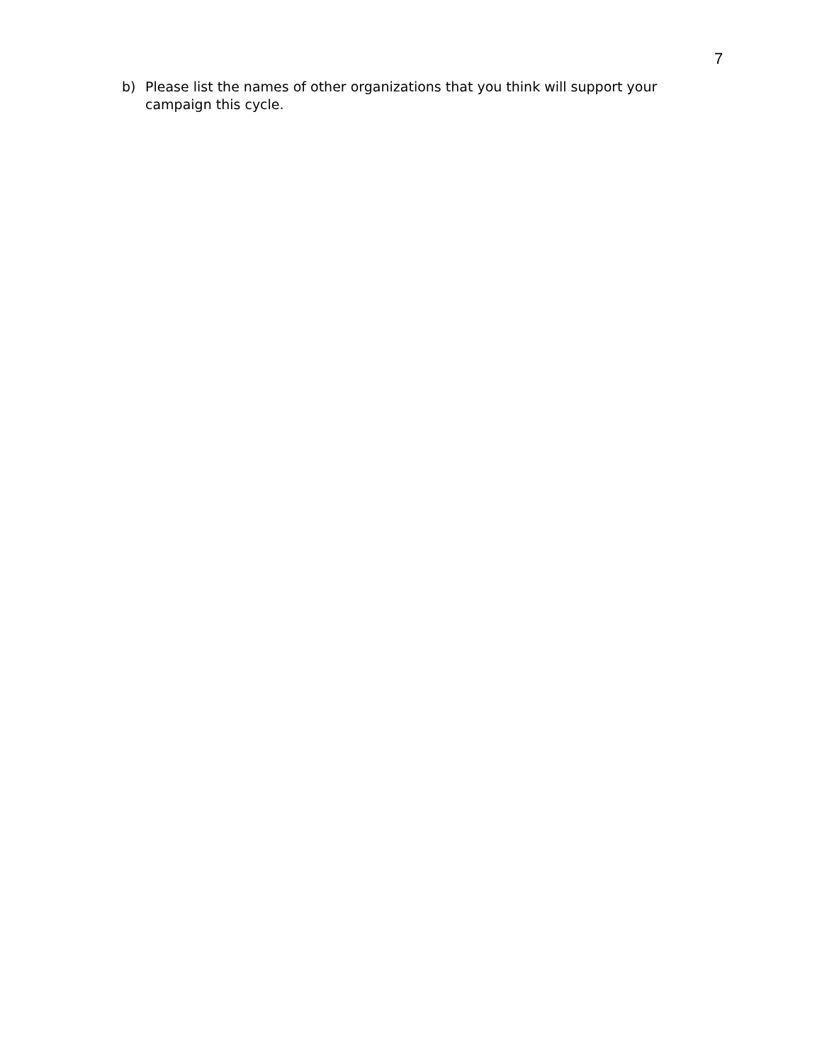7
b) Please list the names of other organizations that you think will support your campaign this cycle.